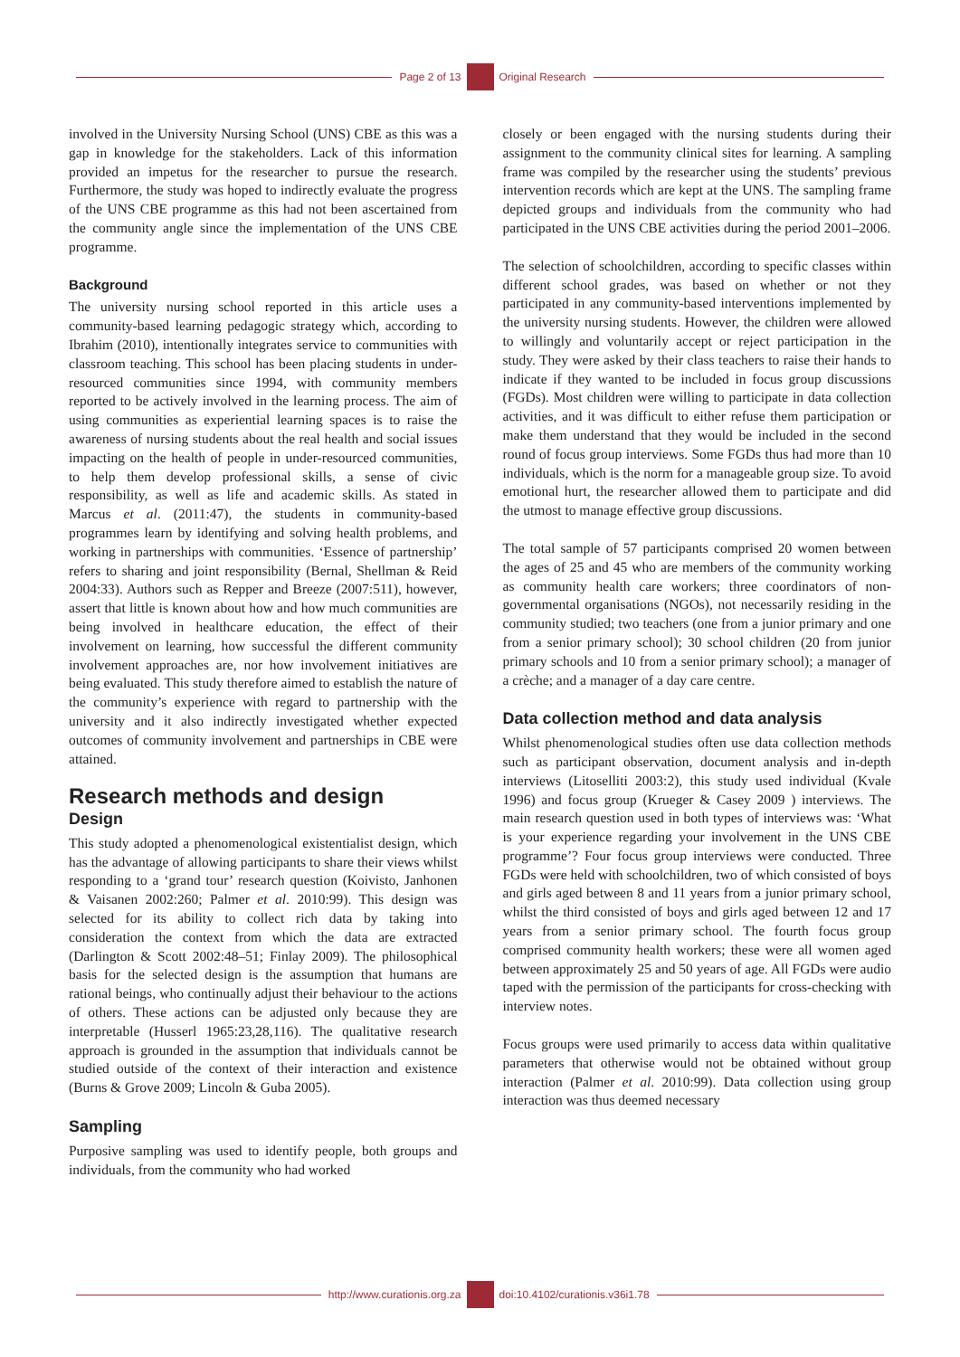Page 2 of 13 Original Research
involved in the University Nursing School (UNS) CBE as this was a gap in knowledge for the stakeholders. Lack of this information provided an impetus for the researcher to pursue the research. Furthermore, the study was hoped to indirectly evaluate the progress of the UNS CBE programme as this had not been ascertained from the community angle since the implementation of the UNS CBE programme.
Background
The university nursing school reported in this article uses a community-based learning pedagogic strategy which, according to Ibrahim (2010), intentionally integrates service to communities with classroom teaching. This school has been placing students in under-resourced communities since 1994, with community members reported to be actively involved in the learning process. The aim of using communities as experiential learning spaces is to raise the awareness of nursing students about the real health and social issues impacting on the health of people in under-resourced communities, to help them develop professional skills, a sense of civic responsibility, as well as life and academic skills. As stated in Marcus et al. (2011:47), the students in community-based programmes learn by identifying and solving health problems, and working in partnerships with communities. ‘Essence of partnership’ refers to sharing and joint responsibility (Bernal, Shellman & Reid 2004:33). Authors such as Repper and Breeze (2007:511), however, assert that little is known about how and how much communities are being involved in healthcare education, the effect of their involvement on learning, how successful the different community involvement approaches are, nor how involvement initiatives are being evaluated. This study therefore aimed to establish the nature of the community’s experience with regard to partnership with the university and it also indirectly investigated whether expected outcomes of community involvement and partnerships in CBE were attained.
Research methods and design
Design
This study adopted a phenomenological existentialist design, which has the advantage of allowing participants to share their views whilst responding to a ‘grand tour’ research question (Koivisto, Janhonen & Vaisanen 2002:260; Palmer et al. 2010:99). This design was selected for its ability to collect rich data by taking into consideration the context from which the data are extracted (Darlington & Scott 2002:48–51; Finlay 2009). The philosophical basis for the selected design is the assumption that humans are rational beings, who continually adjust their behaviour to the actions of others. These actions can be adjusted only because they are interpretable (Husserl 1965:23,28,116). The qualitative research approach is grounded in the assumption that individuals cannot be studied outside of the context of their interaction and existence (Burns & Grove 2009; Lincoln & Guba 2005).
Sampling
Purposive sampling was used to identify people, both groups and individuals, from the community who had worked
closely or been engaged with the nursing students during their assignment to the community clinical sites for learning. A sampling frame was compiled by the researcher using the students’ previous intervention records which are kept at the UNS. The sampling frame depicted groups and individuals from the community who had participated in the UNS CBE activities during the period 2001–2006.
The selection of schoolchildren, according to specific classes within different school grades, was based on whether or not they participated in any community-based interventions implemented by the university nursing students. However, the children were allowed to willingly and voluntarily accept or reject participation in the study. They were asked by their class teachers to raise their hands to indicate if they wanted to be included in focus group discussions (FGDs). Most children were willing to participate in data collection activities, and it was difficult to either refuse them participation or make them understand that they would be included in the second round of focus group interviews. Some FGDs thus had more than 10 individuals, which is the norm for a manageable group size. To avoid emotional hurt, the researcher allowed them to participate and did the utmost to manage effective group discussions.
The total sample of 57 participants comprised 20 women between the ages of 25 and 45 who are members of the community working as community health care workers; three coordinators of non-governmental organisations (NGOs), not necessarily residing in the community studied; two teachers (one from a junior primary and one from a senior primary school); 30 school children (20 from junior primary schools and 10 from a senior primary school); a manager of a crèche; and a manager of a day care centre.
Data collection method and data analysis
Whilst phenomenological studies often use data collection methods such as participant observation, document analysis and in-depth interviews (Litoselliti 2003:2), this study used individual (Kvale 1996) and focus group (Krueger & Casey 2009 ) interviews. The main research question used in both types of interviews was: ‘What is your experience regarding your involvement in the UNS CBE programme’? Four focus group interviews were conducted. Three FGDs were held with schoolchildren, two of which consisted of boys and girls aged between 8 and 11 years from a junior primary school, whilst the third consisted of boys and girls aged between 12 and 17 years from a senior primary school. The fourth focus group comprised community health workers; these were all women aged between approximately 25 and 50 years of age. All FGDs were audio taped with the permission of the participants for cross-checking with interview notes.
Focus groups were used primarily to access data within qualitative parameters that otherwise would not be obtained without group interaction (Palmer et al. 2010:99). Data collection using group interaction was thus deemed necessary
http://www.curationis.org.za
doi:10.4102/curationis.v36i1.78